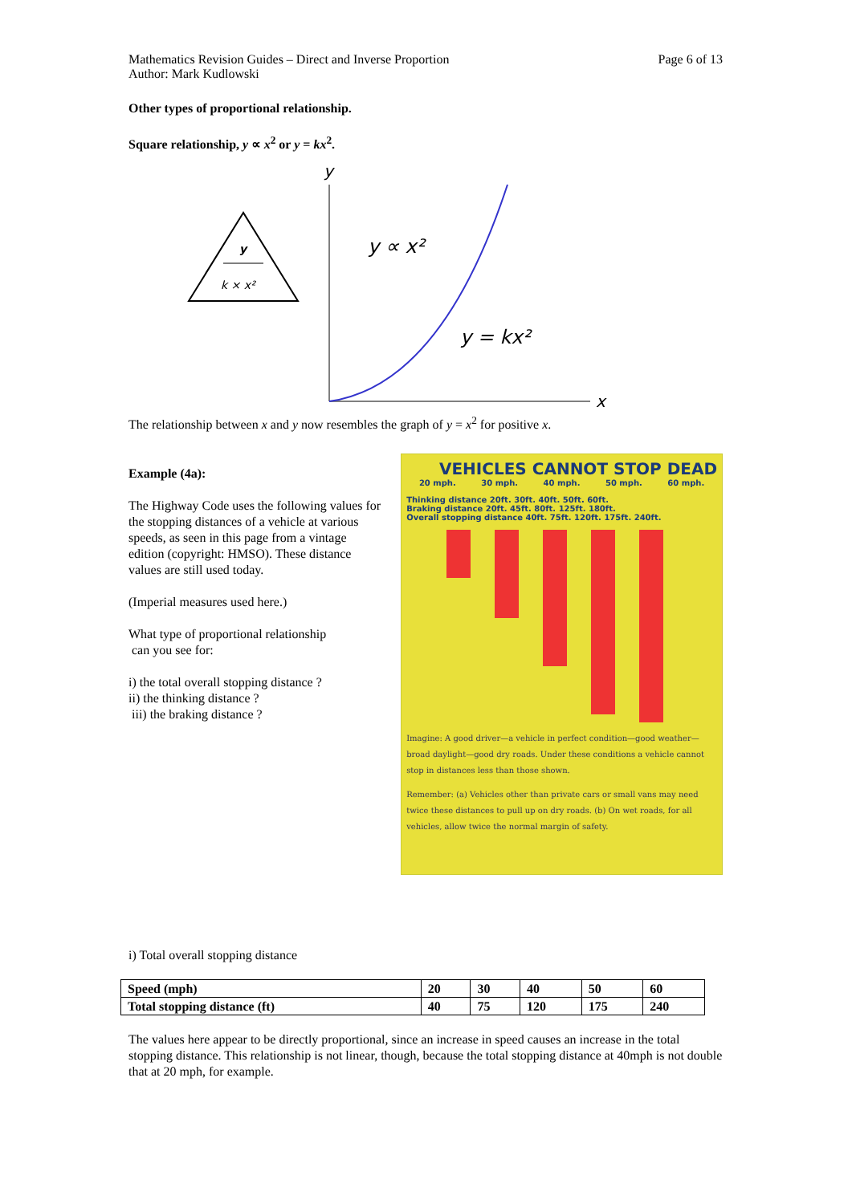Mathematics Revision Guides – Direct and Inverse Proportion
Author: Mark Kudlowski
Page 6 of 13
Other types of proportional relationship.
Square relationship, y ∝ x<sup>2</sup> or y = kx<sup>2</sup>.
y
k × x²
y
x
y ∝ x²
y = kx²
The relationship between x and y now resembles the graph of y = x<sup>2</sup> for positive x.
Example (4a):
The Highway Code uses the following values for the stopping distances of a vehicle at various speeds, as seen in this page from a vintage edition (copyright: HMSO). These distance values are still used today.
(Imperial measures used here.)
What type of proportional relationship
can you see for:
i) the total overall stopping distance ?
ii) the thinking distance ?
iii) the braking distance ?
VEHICLES CANNOT STOP DEAD
20 mph. 30 mph. 40 mph. 50 mph. 60 mph.
Thinking distance 20ft. 30ft. 40ft. 50ft. 60ft.
Braking distance 20ft. 45ft. 80ft. 125ft. 180ft.
Overall stopping distance 40ft. 75ft. 120ft. 175ft. 240ft.
Imagine: A good driver—a vehicle in perfect condition—good weather—broad daylight—good dry roads. Under these conditions a vehicle cannot stop in distances less than those shown.
Remember: (a) Vehicles other than private cars or small vans may need twice these distances to pull up on dry roads. (b) On wet roads, for all vehicles, allow twice the normal margin of safety.
i) Total overall stopping distance
| Speed (mph) | 20 | 30 | 40 | 50 | 60 |
| Total stopping distance (ft) | 40 | 75 | 120 | 175 | 240 |
The values here appear to be directly proportional, since an increase in speed causes an increase in the total stopping distance. This relationship is not linear, though, because the total stopping distance at 40mph is not double that at 20 mph, for example.